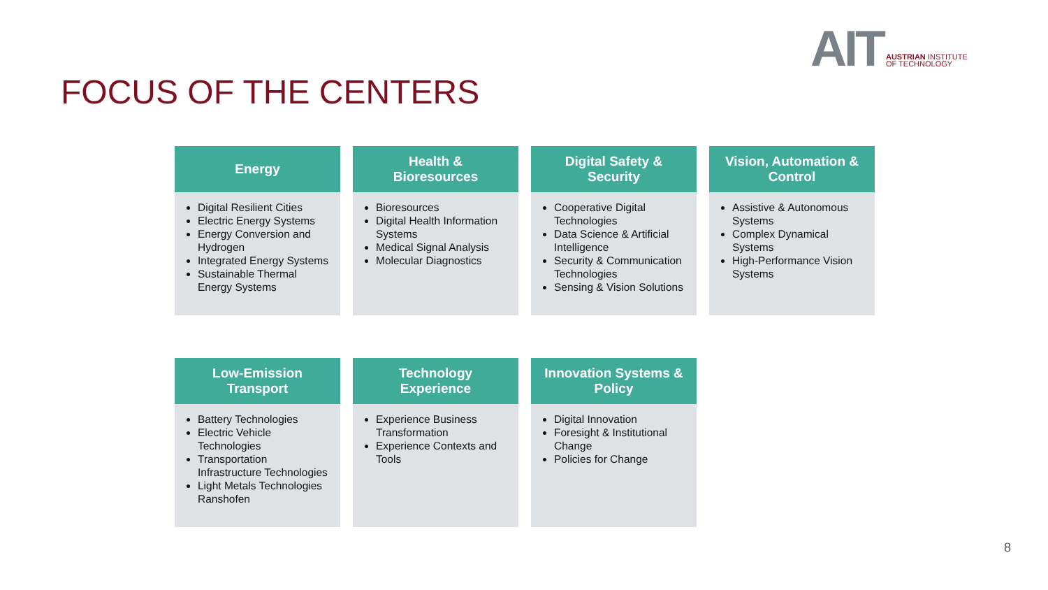AIT AUSTRIAN INSTITUTE
OF TECHNOLOGY
FOCUS OF THE CENTERS
Energy
Digital Resilient Cities
Electric Energy Systems
Energy Conversion and Hydrogen
Integrated Energy Systems
Sustainable Thermal Energy Systems
Health &
Bioresources
Bioresources
Digital Health Information Systems
Medical Signal Analysis
Molecular Diagnostics
Digital Safety &
Security
Cooperative Digital Technologies
Data Science & Artificial Intelligence
Security & Communication Technologies
Sensing & Vision Solutions
Vision, Automation &
Control
Assistive & Autonomous Systems
Complex Dynamical Systems
High-Performance Vision Systems
Low-Emission
Transport
Battery Technologies
Electric Vehicle Technologies
Transportation Infrastructure Technologies
Light Metals Technologies Ranshofen
Technology
Experience
Experience Business Transformation
Experience Contexts and Tools
Innovation Systems &
Policy
Digital Innovation
Foresight & Institutional Change
Policies for Change
8